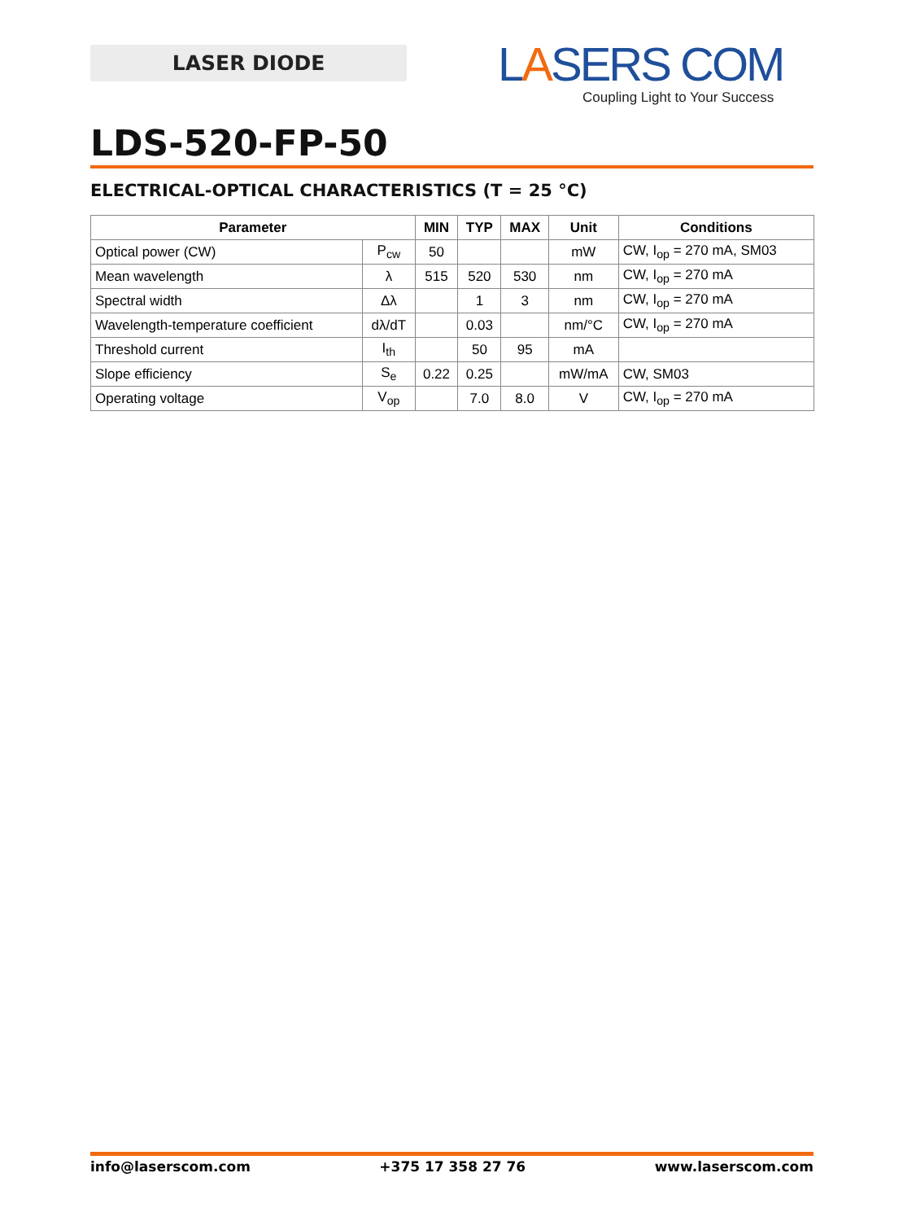LASER DIODE
LASERS COM
Coupling Light to Your Success
LDS-520-FP-50
ELECTRICAL-OPTICAL CHARACTERISTICS (T = 25 °C)
| Parameter | | MIN | TYP | MAX | Unit | Conditions |
| --- | --- | --- | --- | --- | --- | --- |
| Optical power (CW) | P<sub>cw</sub> | 50 | | | mW | CW, I<sub>op</sub> = 270 mA, SM03 |
| Mean wavelength | λ | 515 | 520 | 530 | nm | CW, I<sub>op</sub> = 270 mA |
| Spectral width | Δλ | | 1 | 3 | nm | CW, I<sub>op</sub> = 270 mA |
| Wavelength-temperature coefficient | dλ/dT | | 0.03 | | nm/°C | CW, I<sub>op</sub> = 270 mA |
| Threshold current | I<sub>th</sub> | | 50 | 95 | mA | |
| Slope efficiency | S<sub>e</sub> | 0.22 | 0.25 | | mW/mA | CW, SM03 |
| Operating voltage | V<sub>op</sub> | | 7.0 | 8.0 | V | CW, I<sub>op</sub> = 270 mA |
info@laserscom.com +375 17 358 27 76 www.laserscom.com